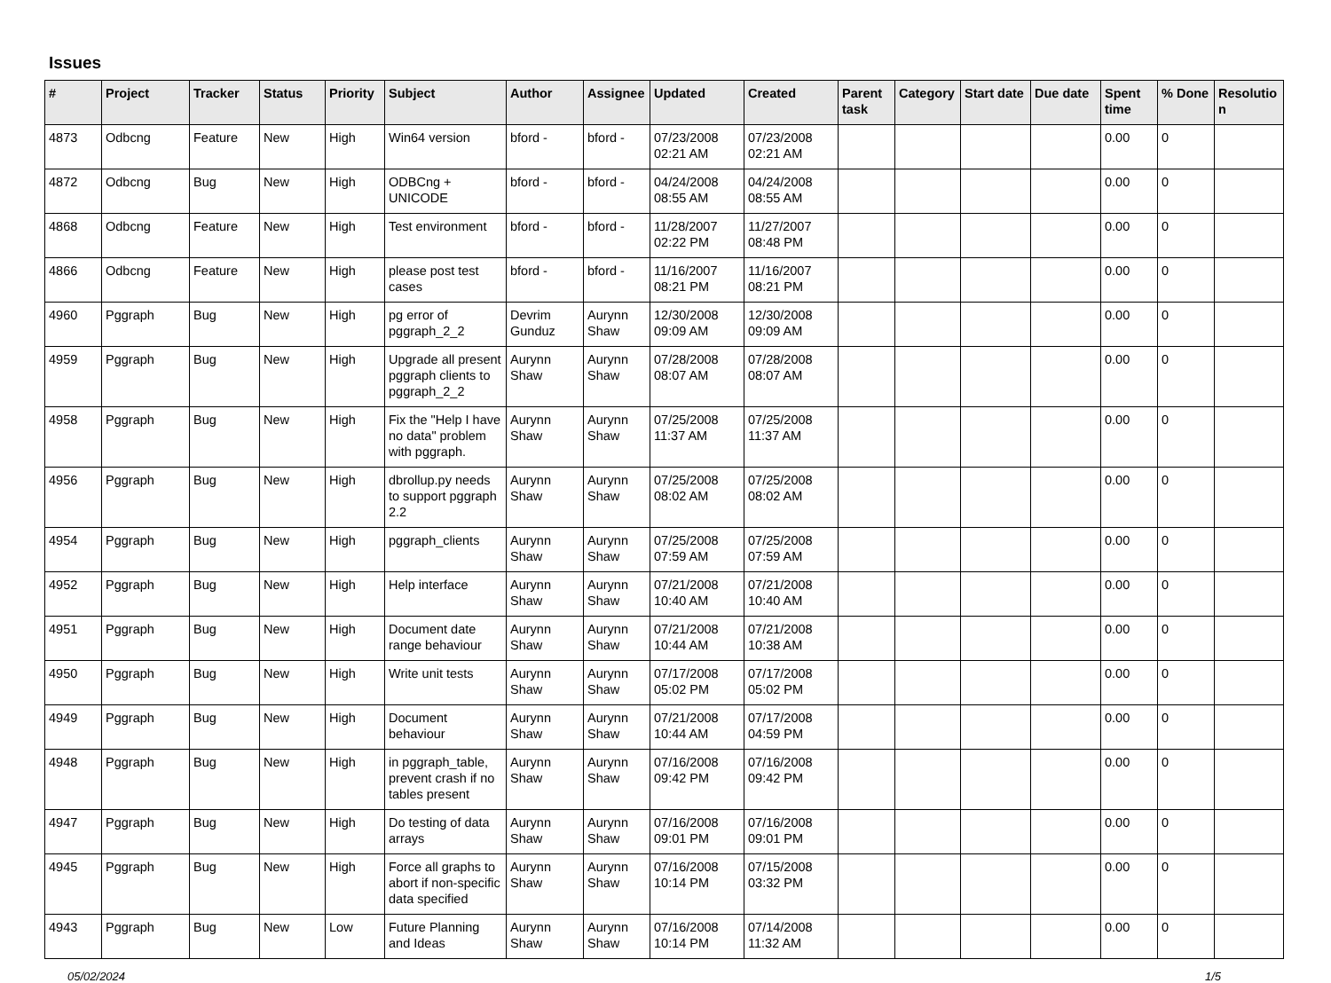Issues
| # | Project | Tracker | Status | Priority | Subject | Author | Assignee | Updated | Created | Parent task | Category | Start date | Due date | Spent time | % Done | Resolutio n |
| --- | --- | --- | --- | --- | --- | --- | --- | --- | --- | --- | --- | --- | --- | --- | --- | --- |
| 4873 | Odbcng | Feature | New | High | Win64 version | bford - | bford - | 07/23/2008 02:21 AM | 07/23/2008 02:21 AM | | | | | 0.00 | 0 | |
| 4872 | Odbcng | Bug | New | High | ODBCng + UNICODE | bford - | bford - | 04/24/2008 08:55 AM | 04/24/2008 08:55 AM | | | | | 0.00 | 0 | |
| 4868 | Odbcng | Feature | New | High | Test environment | bford - | bford - | 11/28/2007 02:22 PM | 11/27/2007 08:48 PM | | | | | 0.00 | 0 | |
| 4866 | Odbcng | Feature | New | High | please post test cases | bford - | bford - | 11/16/2007 08:21 PM | 11/16/2007 08:21 PM | | | | | 0.00 | 0 | |
| 4960 | Pggraph | Bug | New | High | pg error of pggraph_2_2 | Devrim Gunduz | Aurynn Shaw | 12/30/2008 09:09 AM | 12/30/2008 09:09 AM | | | | | 0.00 | 0 | |
| 4959 | Pggraph | Bug | New | High | Upgrade all present pggraph clients to pggraph_2_2 | Aurynn Shaw | Aurynn Shaw | 07/28/2008 08:07 AM | 07/28/2008 08:07 AM | | | | | 0.00 | 0 | |
| 4958 | Pggraph | Bug | New | High | Fix the "Help I have no data" problem with pggraph. | Aurynn Shaw | Aurynn Shaw | 07/25/2008 11:37 AM | 07/25/2008 11:37 AM | | | | | 0.00 | 0 | |
| 4956 | Pggraph | Bug | New | High | dbrollup.py needs to support pggraph 2.2 | Aurynn Shaw | Aurynn Shaw | 07/25/2008 08:02 AM | 07/25/2008 08:02 AM | | | | | 0.00 | 0 | |
| 4954 | Pggraph | Bug | New | High | pggraph_clients | Aurynn Shaw | Aurynn Shaw | 07/25/2008 07:59 AM | 07/25/2008 07:59 AM | | | | | 0.00 | 0 | |
| 4952 | Pggraph | Bug | New | High | Help interface | Aurynn Shaw | Aurynn Shaw | 07/21/2008 10:40 AM | 07/21/2008 10:40 AM | | | | | 0.00 | 0 | |
| 4951 | Pggraph | Bug | New | High | Document date range behaviour | Aurynn Shaw | Aurynn Shaw | 07/21/2008 10:44 AM | 07/21/2008 10:38 AM | | | | | 0.00 | 0 | |
| 4950 | Pggraph | Bug | New | High | Write unit tests | Aurynn Shaw | Aurynn Shaw | 07/17/2008 05:02 PM | 07/17/2008 05:02 PM | | | | | 0.00 | 0 | |
| 4949 | Pggraph | Bug | New | High | Document behaviour | Aurynn Shaw | Aurynn Shaw | 07/21/2008 10:44 AM | 07/17/2008 04:59 PM | | | | | 0.00 | 0 | |
| 4948 | Pggraph | Bug | New | High | in pggraph_table, prevent crash if no tables present | Aurynn Shaw | Aurynn Shaw | 07/16/2008 09:42 PM | 07/16/2008 09:42 PM | | | | | 0.00 | 0 | |
| 4947 | Pggraph | Bug | New | High | Do testing of data arrays | Aurynn Shaw | Aurynn Shaw | 07/16/2008 09:01 PM | 07/16/2008 09:01 PM | | | | | 0.00 | 0 | |
| 4945 | Pggraph | Bug | New | High | Force all graphs to abort if non-specific data specified | Aurynn Shaw | Aurynn Shaw | 07/16/2008 10:14 PM | 07/15/2008 03:32 PM | | | | | 0.00 | 0 | |
| 4943 | Pggraph | Bug | New | Low | Future Planning and Ideas | Aurynn Shaw | Aurynn Shaw | 07/16/2008 10:14 PM | 07/14/2008 11:32 AM | | | | | 0.00 | 0 | |
05/02/2024 1/5